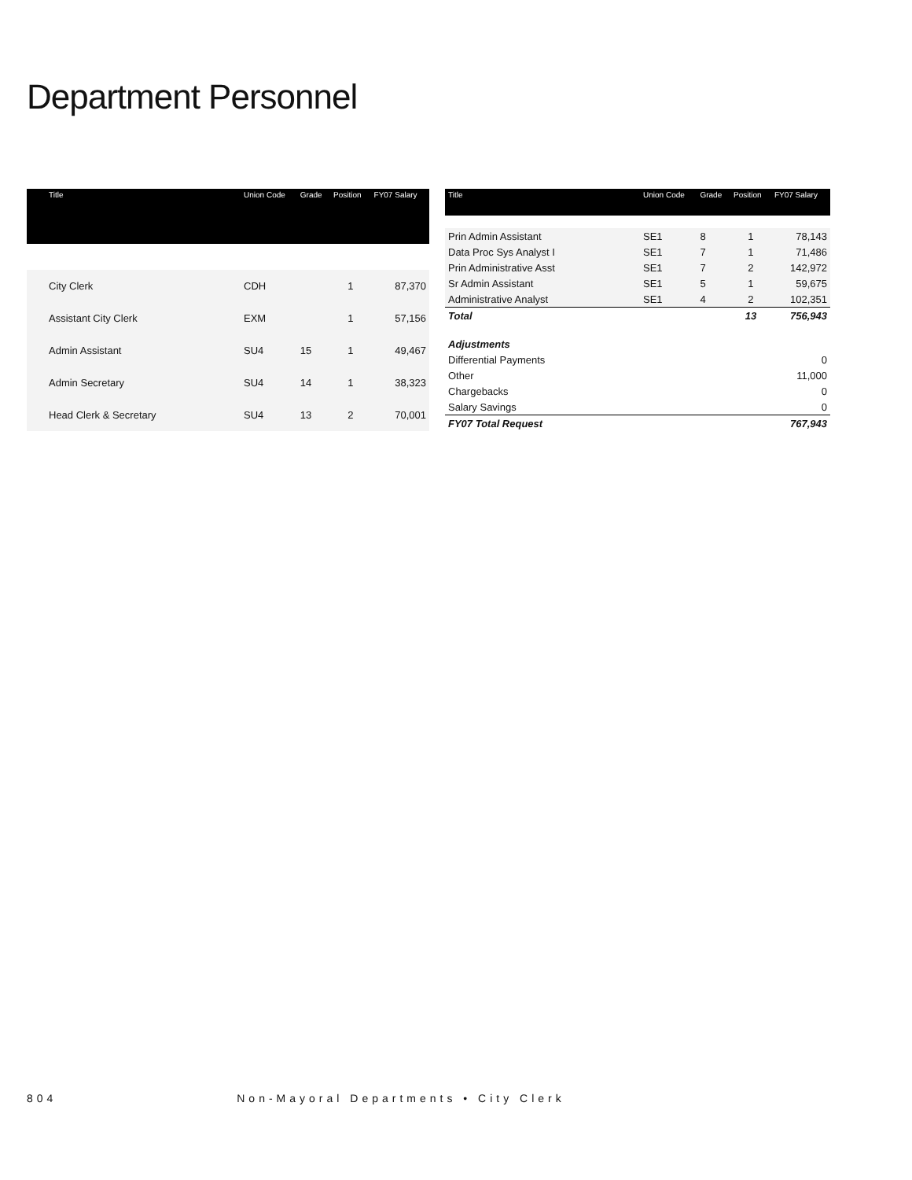Department Personnel
| Title | Union Code | Grade | Position | FY07 Salary |
| --- | --- | --- | --- | --- |
| City Clerk | CDH | | 1 | 87,370 |
| Assistant City Clerk | EXM | | 1 | 57,156 |
| Admin Assistant | SU4 | 15 | 1 | 49,467 |
| Admin Secretary | SU4 | 14 | 1 | 38,323 |
| Head Clerk & Secretary | SU4 | 13 | 2 | 70,001 |
| Title | Union Code | Grade | Position | FY07 Salary |
| --- | --- | --- | --- | --- |
| Prin Admin Assistant | SE1 | 8 | 1 | 78,143 |
| Data Proc Sys Analyst I | SE1 | 7 | 1 | 71,486 |
| Prin Administrative Asst | SE1 | 7 | 2 | 142,972 |
| Sr Admin Assistant | SE1 | 5 | 1 | 59,675 |
| Administrative Analyst | SE1 | 4 | 2 | 102,351 |
| Total | | | 13 | 756,943 |
| Adjustments | | | | |
| Differential Payments | | | | 0 |
| Other | | | | 11,000 |
| Chargebacks | | | | 0 |
| Salary Savings | | | | 0 |
| FY07 Total Request | | | | 767,943 |
804 Non-Mayoral Departments • City Clerk